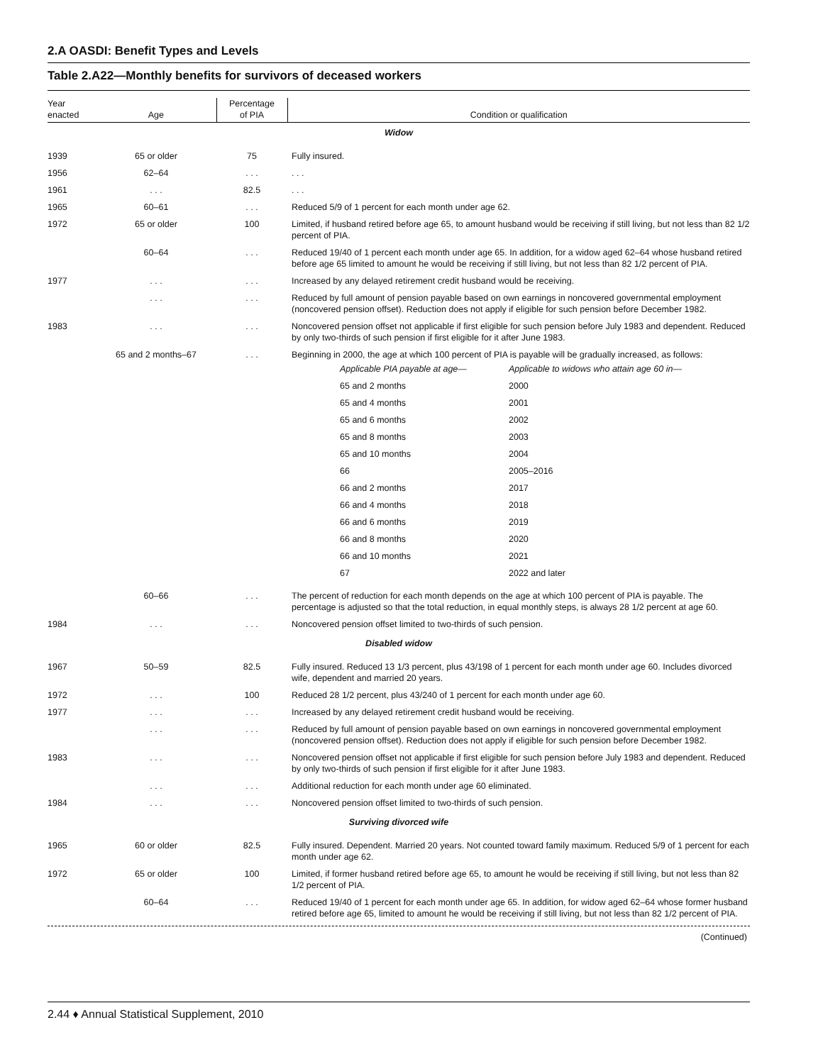2.A OASDI: Benefit Types and Levels
Table 2.A22—Monthly benefits for survivors of deceased workers
| Year enacted | Age | Percentage of PIA | Condition or qualification |
| --- | --- | --- | --- |
| Widow | | | |
| 1939 | 65 or older | 75 | Fully insured. |
| 1956 | 62–64 | . . . | . . . |
| 1961 | . . . | 82.5 | . . . |
| 1965 | 60–61 | . . . | Reduced 5/9 of 1 percent for each month under age 62. |
| 1972 | 65 or older | 100 | Limited, if husband retired before age 65, to amount husband would be receiving if still living, but not less than 82 1/2 percent of PIA. |
| | 60–64 | . . . | Reduced 19/40 of 1 percent each month under age 65. In addition, for a widow aged 62–64 whose husband retired before age 65 limited to amount he would be receiving if still living, but not less than 82 1/2 percent of PIA. |
| 1977 | . . . | . . . | Increased by any delayed retirement credit husband would be receiving. |
| | . . . | . . . | Reduced by full amount of pension payable based on own earnings in noncovered governmental employment (noncovered pension offset). Reduction does not apply if eligible for such pension before December 1982. |
| 1983 | . . . | . . . | Noncovered pension offset not applicable if first eligible for such pension before July 1983 and dependent. Reduced by only two-thirds of such pension if first eligible for it after June 1983. |
| | 65 and 2 months–67 | . . . | Beginning in 2000, the age at which 100 percent of PIA is payable will be gradually increased, as follows: / Applicable PIA payable at age— / Applicable to widows who attain age 60 in— / / 65 and 2 months / 2000 / / 65 and 4 months / 2001 / / 65 and 6 months / 2002 / / 65 and 8 months / 2003 / / 65 and 10 months / 2004 / / 66 / 2005–2016 / / 66 and 2 months / 2017 / / 66 and 4 months / 2018 / / 66 and 6 months / 2019 / / 66 and 8 months / 2020 / / 66 and 10 months / 2021 / / 67 / 2022 and later / |
| | 60–66 | . . . | The percent of reduction for each month depends on the age at which 100 percent of PIA is payable. The percentage is adjusted so that the total reduction, in equal monthly steps, is always 28 1/2 percent at age 60. |
| 1984 | . . . | . . . | Noncovered pension offset limited to two-thirds of such pension. |
| Disabled widow | | | |
| 1967 | 50–59 | 82.5 | Fully insured. Reduced 13 1/3 percent, plus 43/198 of 1 percent for each month under age 60. Includes divorced wife, dependent and married 20 years. |
| 1972 | . . . | 100 | Reduced 28 1/2 percent, plus 43/240 of 1 percent for each month under age 60. |
| 1977 | . . . | . . . | Increased by any delayed retirement credit husband would be receiving. |
| | . . . | . . . | Reduced by full amount of pension payable based on own earnings in noncovered governmental employment (noncovered pension offset). Reduction does not apply if eligible for such pension before December 1982. |
| 1983 | . . . | . . . | Noncovered pension offset not applicable if first eligible for such pension before July 1983 and dependent. Reduced by only two-thirds of such pension if first eligible for it after June 1983. |
| | . . . | . . . | Additional reduction for each month under age 60 eliminated. |
| 1984 | . . . | . . . | Noncovered pension offset limited to two-thirds of such pension. |
| Surviving divorced wife | | | |
| 1965 | 60 or older | 82.5 | Fully insured. Dependent. Married 20 years. Not counted toward family maximum. Reduced 5/9 of 1 percent for each month under age 62. |
| 1972 | 65 or older | 100 | Limited, if former husband retired before age 65, to amount he would be receiving if still living, but not less than 82 1/2 percent of PIA. |
| | 60–64 | . . . | Reduced 19/40 of 1 percent for each month under age 65. In addition, for widow aged 62–64 whose former husband retired before age 65, limited to amount he would be receiving if still living, but not less than 82 1/2 percent of PIA. |
(Continued)
2.44 ♦ Annual Statistical Supplement, 2010